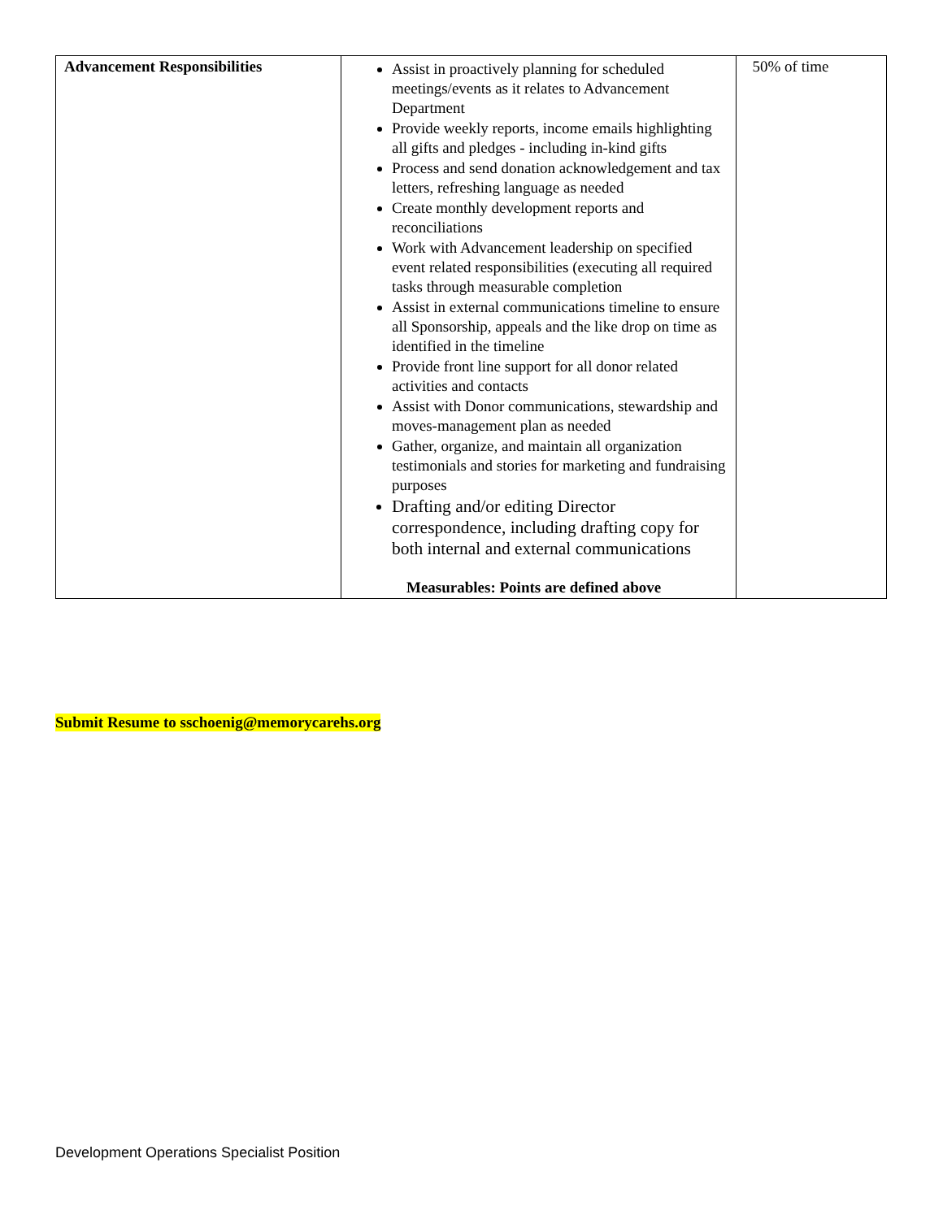| Advancement Responsibilities | Assist in proactively planning for scheduled meetings/events as it relates to Advancement Department Provide weekly reports, income emails highlighting all gifts and pledges - including in-kind gifts Process and send donation acknowledgement and tax letters, refreshing language as needed Create monthly development reports and reconciliations Work with Advancement leadership on specified event related responsibilities (executing all required tasks through measurable completion Assist in external communications timeline to ensure all Sponsorship, appeals and the like drop on time as identified in the timeline Provide front line support for all donor related activities and contacts Assist with Donor communications, stewardship and moves-management plan as needed Gather, organize, and maintain all organization testimonials and stories for marketing and fundraising purposes Drafting and/or editing Director correspondence, including drafting copy for both internal and external communications Measurables: Points are defined above | 50% of time |
Submit Resume to sschoenig@memorycarehs.org
Development Operations Specialist Position